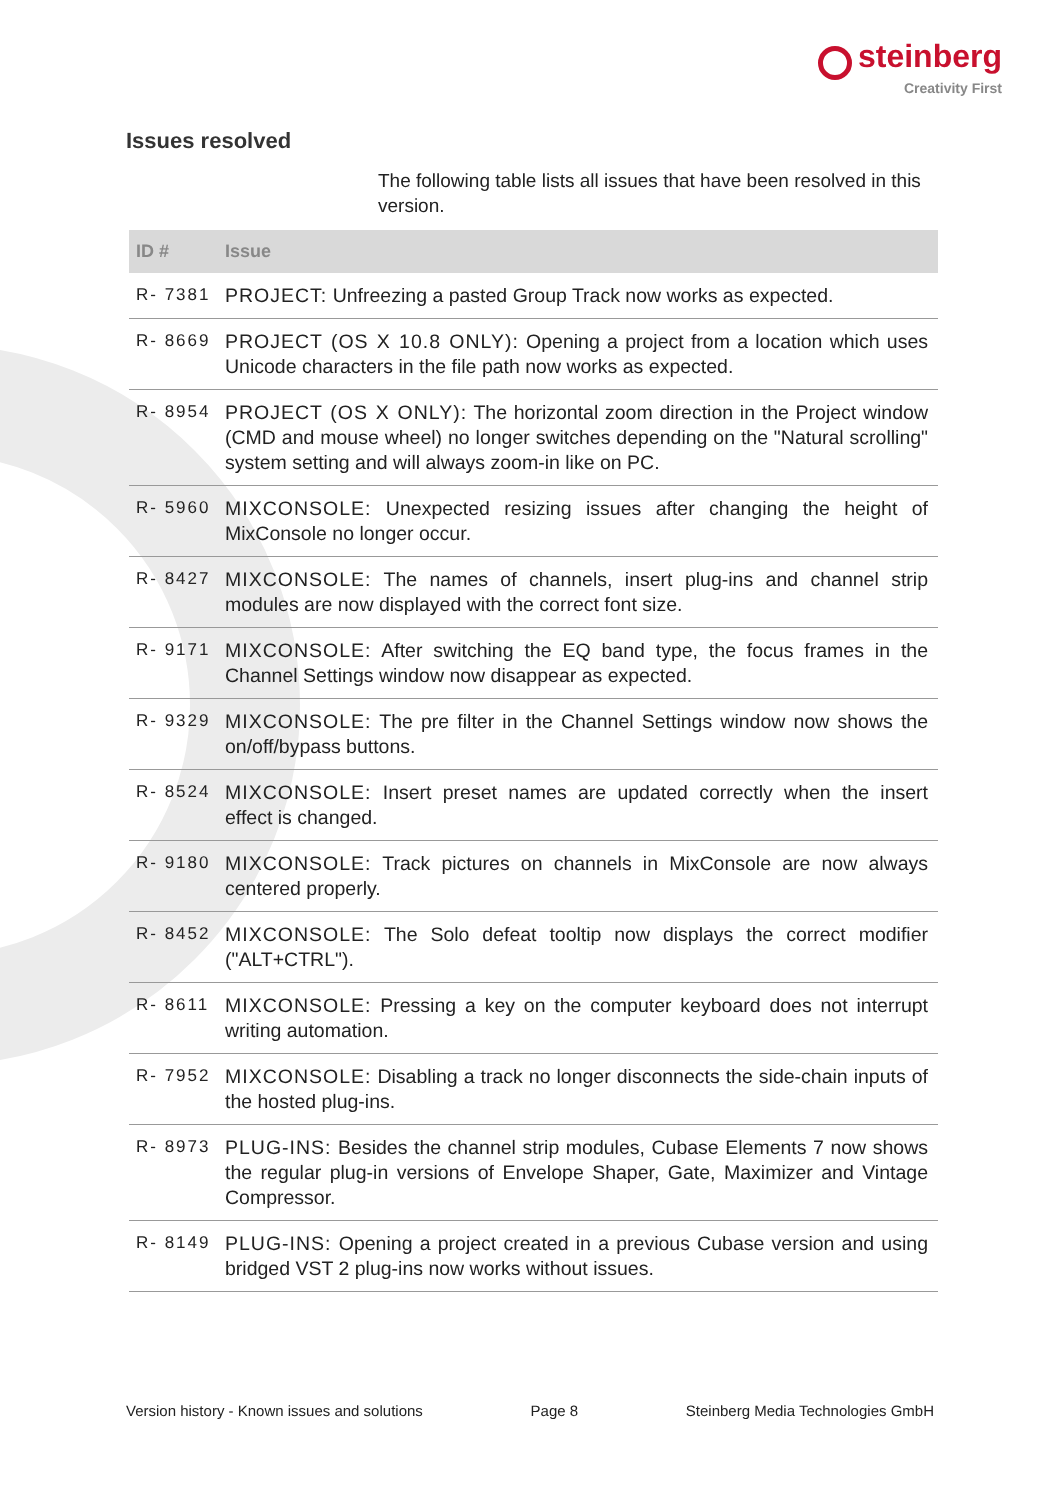steinberg
Creativity First
Issues resolved
The following table lists all issues that have been resolved in this version.
| ID # | Issue |
| --- | --- |
| R- 7381 | PROJECT: Unfreezing a pasted Group Track now works as expected. |
| R- 8669 | PROJECT (OS X 10.8 ONLY): Opening a project from a location which uses Unicode characters in the file path now works as expected. |
| R- 8954 | PROJECT (OS X ONLY): The horizontal zoom direction in the Project window (CMD and mouse wheel) no longer switches depending on the "Natural scrolling" system setting and will always zoom-in like on PC. |
| R- 5960 | MIXCONSOLE: Unexpected resizing issues after changing the height of MixConsole no longer occur. |
| R- 8427 | MIXCONSOLE: The names of channels, insert plug-ins and channel strip modules are now displayed with the correct font size. |
| R- 9171 | MIXCONSOLE: After switching the EQ band type, the focus frames in the Channel Settings window now disappear as expected. |
| R- 9329 | MIXCONSOLE: The pre filter in the Channel Settings window now shows the on/off/bypass buttons. |
| R- 8524 | MIXCONSOLE: Insert preset names are updated correctly when the insert effect is changed. |
| R- 9180 | MIXCONSOLE: Track pictures on channels in MixConsole are now always centered properly. |
| R- 8452 | MIXCONSOLE: The Solo defeat tooltip now displays the correct modifier ("ALT+CTRL"). |
| R- 8611 | MIXCONSOLE: Pressing a key on the computer keyboard does not interrupt writing automation. |
| R- 7952 | MIXCONSOLE: Disabling a track no longer disconnects the side-chain inputs of the hosted plug-ins. |
| R- 8973 | PLUG-INS: Besides the channel strip modules, Cubase Elements 7 now shows the regular plug-in versions of Envelope Shaper, Gate, Maximizer and Vintage Compressor. |
| R- 8149 | PLUG-INS: Opening a project created in a previous Cubase version and using bridged VST 2 plug-ins now works without issues. |
Version history - Known issues and solutions Page 8 Steinberg Media Technologies GmbH